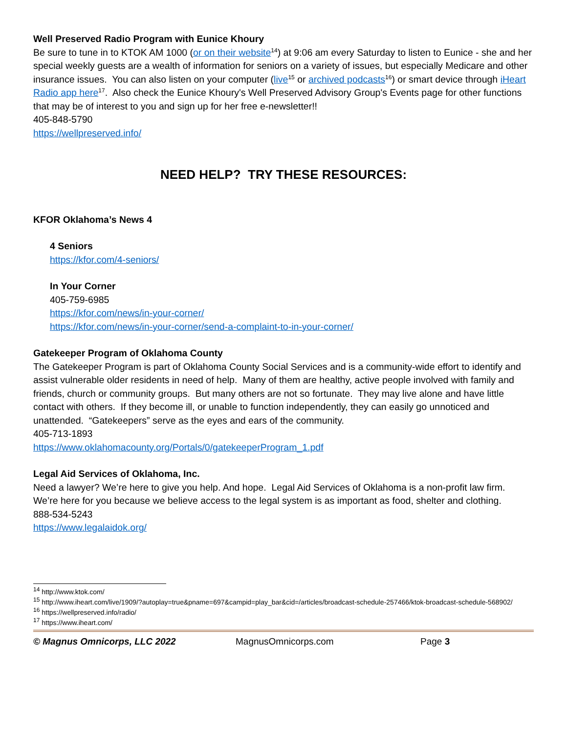Well Preserved Radio Program with Eunice Khoury
Be sure to tune in to KTOK AM 1000 (or on their website<sup>14</sup>) at 9:06 am every Saturday to listen to Eunice - she and her special weekly guests are a wealth of information for seniors on a variety of issues, but especially Medicare and other insurance issues. You can also listen on your computer (live<sup>15</sup> or archived podcasts<sup>16</sup>) or smart device through iHeart Radio app here<sup>17</sup>. Also check the Eunice Khoury's Well Preserved Advisory Group's Events page for other functions that may be of interest to you and sign up for her free e-newsletter!!
405-848-5790
https://wellpreserved.info/
NEED HELP? TRY THESE RESOURCES:
KFOR Oklahoma’s News 4
4 Seniors
https://kfor.com/4-seniors/
In Your Corner
405-759-6985
https://kfor.com/news/in-your-corner/
https://kfor.com/news/in-your-corner/send-a-complaint-to-in-your-corner/
Gatekeeper Program of Oklahoma County
The Gatekeeper Program is part of Oklahoma County Social Services and is a community-wide effort to identify and assist vulnerable older residents in need of help. Many of them are healthy, active people involved with family and friends, church or community groups. But many others are not so fortunate. They may live alone and have little contact with others. If they become ill, or unable to function independently, they can easily go unnoticed and unattended. “Gatekeepers” serve as the eyes and ears of the community.
405-713-1893
https://www.oklahomacounty.org/Portals/0/gatekeeperProgram_1.pdf
Legal Aid Services of Oklahoma, Inc.
Need a lawyer? We’re here to give you help. And hope. Legal Aid Services of Oklahoma is a non-profit law firm. We’re here for you because we believe access to the legal system is as important as food, shelter and clothing.
888-534-5243
https://www.legalaidok.org/
<sup>14</sup> http://www.ktok.com/
<sup>15</sup> http://www.iheart.com/live/1909/?autoplay=true&pname=697&campid=play_bar&cid=/articles/broadcast-schedule-257466/ktok-broadcast-schedule-568902/
<sup>16</sup> https://wellpreserved.info/radio/
<sup>17</sup> https://www.iheart.com/
© Magnus Omnicorps, LLC 2022 MagnusOmnicorps.com Page 3